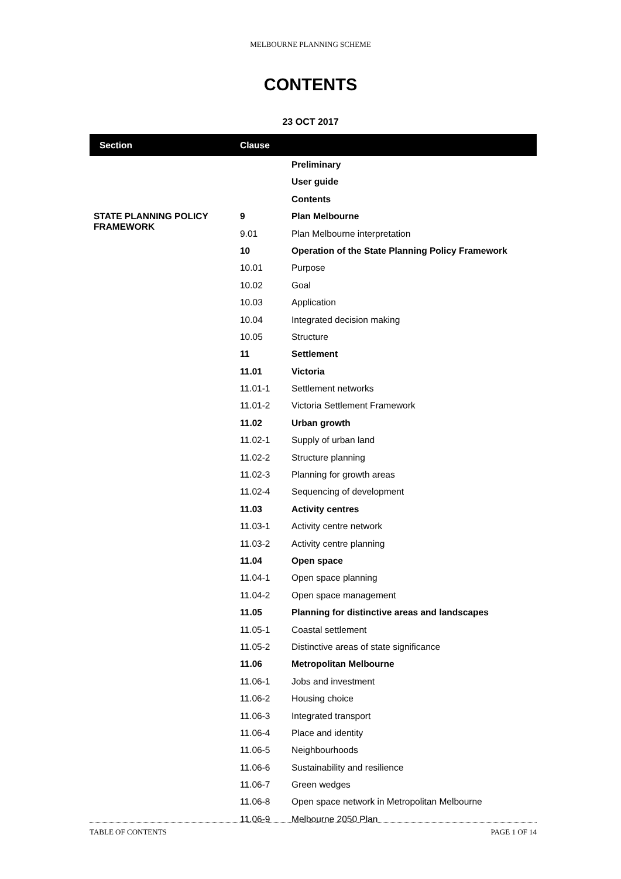MELBOURNE PLANNING SCHEME
CONTENTS
23 OCT 2017
| Section | Clause | |
| --- | --- | --- |
| | | Preliminary |
| | | User guide |
| | | Contents |
| STATE PLANNING POLICY FRAMEWORK | 9 | Plan Melbourne |
| | 9.01 | Plan Melbourne interpretation |
| | 10 | Operation of the State Planning Policy Framework |
| | 10.01 | Purpose |
| | 10.02 | Goal |
| | 10.03 | Application |
| | 10.04 | Integrated decision making |
| | 10.05 | Structure |
| | 11 | Settlement |
| | 11.01 | Victoria |
| | 11.01-1 | Settlement networks |
| | 11.01-2 | Victoria Settlement Framework |
| | 11.02 | Urban growth |
| | 11.02-1 | Supply of urban land |
| | 11.02-2 | Structure planning |
| | 11.02-3 | Planning for growth areas |
| | 11.02-4 | Sequencing of development |
| | 11.03 | Activity centres |
| | 11.03-1 | Activity centre network |
| | 11.03-2 | Activity centre planning |
| | 11.04 | Open space |
| | 11.04-1 | Open space planning |
| | 11.04-2 | Open space management |
| | 11.05 | Planning for distinctive areas and landscapes |
| | 11.05-1 | Coastal settlement |
| | 11.05-2 | Distinctive areas of state significance |
| | 11.06 | Metropolitan Melbourne |
| | 11.06-1 | Jobs and investment |
| | 11.06-2 | Housing choice |
| | 11.06-3 | Integrated transport |
| | 11.06-4 | Place and identity |
| | 11.06-5 | Neighbourhoods |
| | 11.06-6 | Sustainability and resilience |
| | 11.06-7 | Green wedges |
| | 11.06-8 | Open space network in Metropolitan Melbourne |
| | 11.06-9 | Melbourne 2050 Plan |
TABLE OF CONTENTS PAGE 1 OF 14